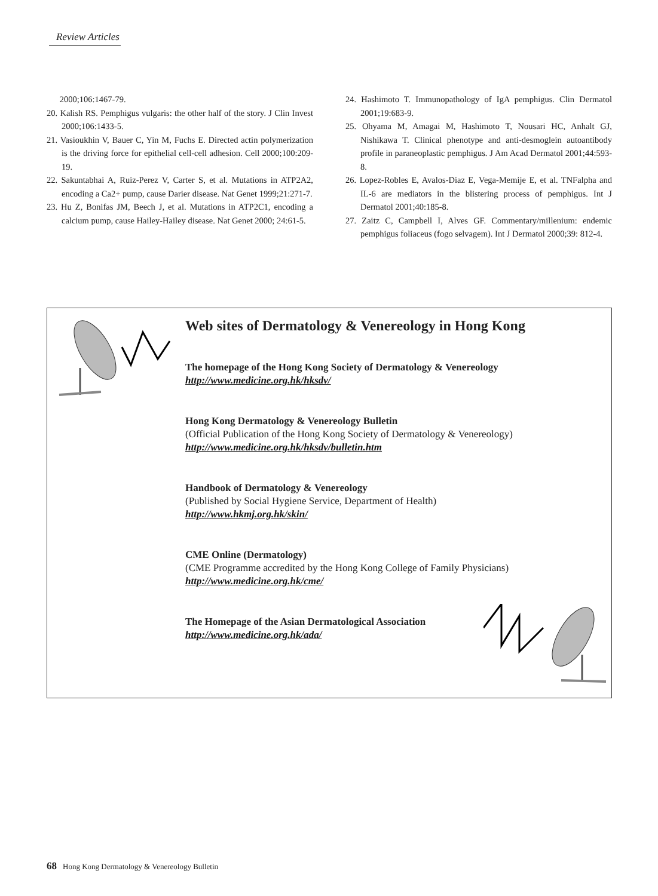Review Articles
2000;106:1467-79.
20. Kalish RS. Pemphigus vulgaris: the other half of the story. J Clin Invest 2000;106:1433-5.
21. Vasioukhin V, Bauer C, Yin M, Fuchs E. Directed actin polymerization is the driving force for epithelial cell-cell adhesion. Cell 2000;100:209-19.
22. Sakuntabhai A, Ruiz-Perez V, Carter S, et al. Mutations in ATP2A2, encoding a Ca2+ pump, cause Darier disease. Nat Genet 1999;21:271-7.
23. Hu Z, Bonifas JM, Beech J, et al. Mutations in ATP2C1, encoding a calcium pump, cause Hailey-Hailey disease. Nat Genet 2000; 24:61-5.
24. Hashimoto T. Immunopathology of IgA pemphigus. Clin Dermatol 2001;19:683-9.
25. Ohyama M, Amagai M, Hashimoto T, Nousari HC, Anhalt GJ, Nishikawa T. Clinical phenotype and anti-desmoglein autoantibody profile in paraneoplastic pemphigus. J Am Acad Dermatol 2001;44:593-8.
26. Lopez-Robles E, Avalos-Diaz E, Vega-Memije E, et al. TNFalpha and IL-6 are mediators in the blistering process of pemphigus. Int J Dermatol 2001;40:185-8.
27. Zaitz C, Campbell I, Alves GF. Commentary/millenium: endemic pemphigus foliaceus (fogo selvagem). Int J Dermatol 2000;39: 812-4.
Web sites of Dermatology & Venereology in Hong Kong
The homepage of the Hong Kong Society of Dermatology & Venereology
http://www.medicine.org.hk/hksdv/
Hong Kong Dermatology & Venereology Bulletin
(Official Publication of the Hong Kong Society of Dermatology & Venereology)
http://www.medicine.org.hk/hksdv/bulletin.htm
Handbook of Dermatology & Venereology
(Published by Social Hygiene Service, Department of Health)
http://www.hkmj.org.hk/skin/
CME Online (Dermatology)
(CME Programme accredited by the Hong Kong College of Family Physicians)
http://www.medicine.org.hk/cme/
The Homepage of the Asian Dermatological Association
http://www.medicine.org.hk/ada/
68 Hong Kong Dermatology & Venereology Bulletin